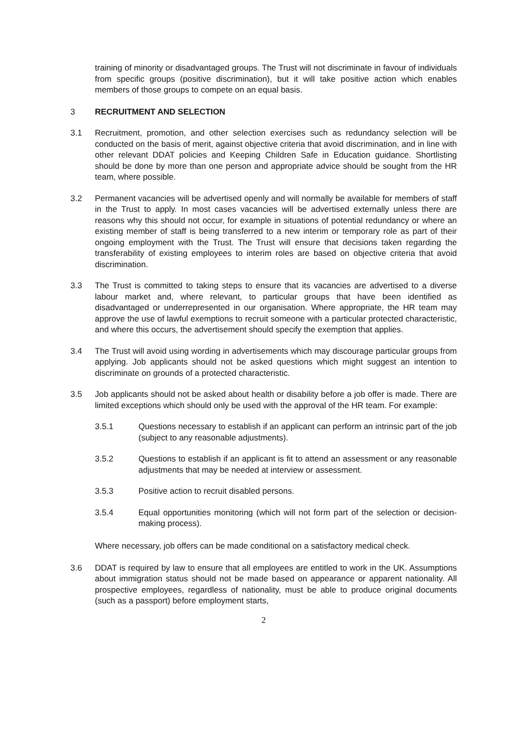training of minority or disadvantaged groups. The Trust will not discriminate in favour of individuals from specific groups (positive discrimination), but it will take positive action which enables members of those groups to compete on an equal basis.
3 RECRUITMENT AND SELECTION
3.1 Recruitment, promotion, and other selection exercises such as redundancy selection will be conducted on the basis of merit, against objective criteria that avoid discrimination, and in line with other relevant DDAT policies and Keeping Children Safe in Education guidance. Shortlisting should be done by more than one person and appropriate advice should be sought from the HR team, where possible.
3.2 Permanent vacancies will be advertised openly and will normally be available for members of staff in the Trust to apply. In most cases vacancies will be advertised externally unless there are reasons why this should not occur, for example in situations of potential redundancy or where an existing member of staff is being transferred to a new interim or temporary role as part of their ongoing employment with the Trust. The Trust will ensure that decisions taken regarding the transferability of existing employees to interim roles are based on objective criteria that avoid discrimination.
3.3 The Trust is committed to taking steps to ensure that its vacancies are advertised to a diverse labour market and, where relevant, to particular groups that have been identified as disadvantaged or underrepresented in our organisation. Where appropriate, the HR team may approve the use of lawful exemptions to recruit someone with a particular protected characteristic, and where this occurs, the advertisement should specify the exemption that applies.
3.4 The Trust will avoid using wording in advertisements which may discourage particular groups from applying. Job applicants should not be asked questions which might suggest an intention to discriminate on grounds of a protected characteristic.
3.5 Job applicants should not be asked about health or disability before a job offer is made. There are limited exceptions which should only be used with the approval of the HR team. For example:
3.5.1 Questions necessary to establish if an applicant can perform an intrinsic part of the job (subject to any reasonable adjustments).
3.5.2 Questions to establish if an applicant is fit to attend an assessment or any reasonable adjustments that may be needed at interview or assessment.
3.5.3 Positive action to recruit disabled persons.
3.5.4 Equal opportunities monitoring (which will not form part of the selection or decision-making process).
Where necessary, job offers can be made conditional on a satisfactory medical check.
3.6 DDAT is required by law to ensure that all employees are entitled to work in the UK. Assumptions about immigration status should not be made based on appearance or apparent nationality. All prospective employees, regardless of nationality, must be able to produce original documents (such as a passport) before employment starts,
2